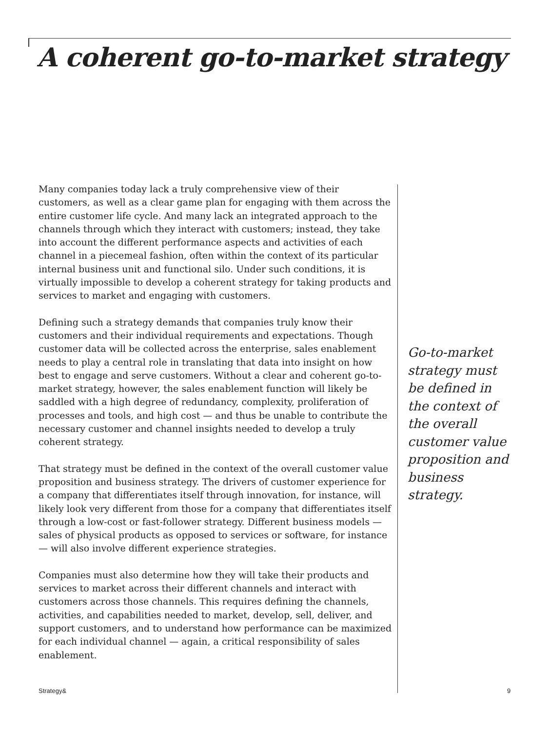A coherent go-to-market strategy
Many companies today lack a truly comprehensive view of their customers, as well as a clear game plan for engaging with them across the entire customer life cycle. And many lack an integrated approach to the channels through which they interact with customers; instead, they take into account the different performance aspects and activities of each channel in a piecemeal fashion, often within the context of its particular internal business unit and functional silo. Under such conditions, it is virtually impossible to develop a coherent strategy for taking products and services to market and engaging with customers.
Defining such a strategy demands that companies truly know their customers and their individual requirements and expectations. Though customer data will be collected across the enterprise, sales enablement needs to play a central role in translating that data into insight on how best to engage and serve customers. Without a clear and coherent go-to-market strategy, however, the sales enablement function will likely be saddled with a high degree of redundancy, complexity, proliferation of processes and tools, and high cost — and thus be unable to contribute the necessary customer and channel insights needed to develop a truly coherent strategy.
That strategy must be defined in the context of the overall customer value proposition and business strategy. The drivers of customer experience for a company that differentiates itself through innovation, for instance, will likely look very different from those for a company that differentiates itself through a low-cost or fast-follower strategy. Different business models — sales of physical products as opposed to services or software, for instance — will also involve different experience strategies.
Companies must also determine how they will take their products and services to market across their different channels and interact with customers across those channels. This requires defining the channels, activities, and capabilities needed to market, develop, sell, deliver, and support customers, and to understand how performance can be maximized for each individual channel — again, a critical responsibility of sales enablement.
Go-to-market strategy must be defined in the context of the overall customer value proposition and business strategy.
Strategy& 9